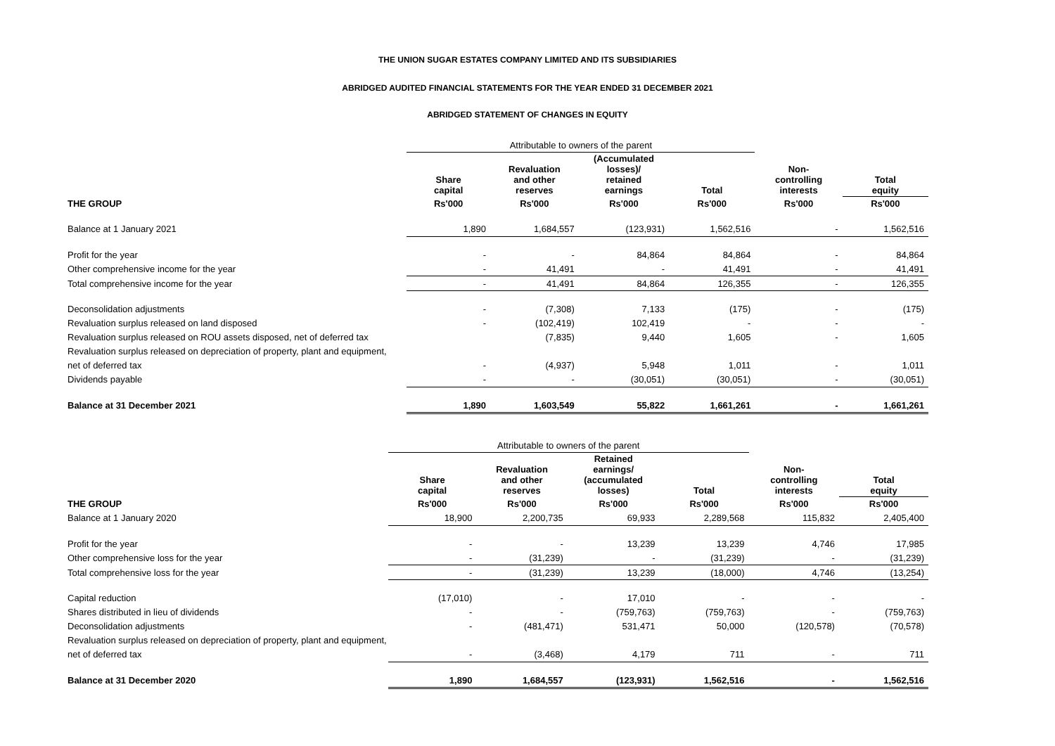THE UNION SUGAR ESTATES COMPANY LIMITED AND ITS SUBSIDIARIES
ABRIDGED AUDITED FINANCIAL STATEMENTS FOR THE YEAR ENDED 31 DECEMBER 2021
ABRIDGED STATEMENT OF CHANGES IN EQUITY
| | Attributable to owners of the parent | | | | | |
| | Share capital | Revaluation and other reserves | (Accumulated losses)/ retained earnings | Total | Non- controlling interests | Total equity |
| THE GROUP | Rs'000 | Rs'000 | Rs'000 | Rs'000 | Rs'000 | Rs'000 |
| Balance at 1 January 2021 | 1,890 | 1,684,557 | (123,931) | 1,562,516 | - | 1,562,516 |
| Profit for the year | - | - | 84,864 | 84,864 | - | 84,864 |
| Other comprehensive income for the year | - | 41,491 | - | 41,491 | - | 41,491 |
| Total comprehensive income for the year | - | 41,491 | 84,864 | 126,355 | - | 126,355 |
| Deconsolidation adjustments | - | (7,308) | 7,133 | (175) | - | (175) |
| Revaluation surplus released on land disposed | - | (102,419) | 102,419 | - | - | - |
| Revaluation surplus released on ROU assets disposed, net of deferred tax | | (7,835) | 9,440 | 1,605 | - | 1,605 |
| Revaluation surplus released on depreciation of property, plant and equipment, | | | | | | |
| net of deferred tax | - | (4,937) | 5,948 | 1,011 | - | 1,011 |
| Dividends payable | - | - | (30,051) | (30,051) | - | (30,051) |
| Balance at 31 December 2021 | 1,890 | 1,603,549 | 55,822 | 1,661,261 | - | 1,661,261 |
| | Attributable to owners of the parent | | | | | |
| | Share capital | Revaluation and other reserves | Retained earnings/ (accumulated losses) | Total | Non- controlling interests | Total equity |
| THE GROUP | Rs'000 | Rs'000 | Rs'000 | Rs'000 | Rs'000 | Rs'000 |
| Balance at 1 January 2020 | 18,900 | 2,200,735 | 69,933 | 2,289,568 | 115,832 | 2,405,400 |
| Profit for the year | - | - | 13,239 | 13,239 | 4,746 | 17,985 |
| Other comprehensive loss for the year | - | (31,239) | - | (31,239) | - | (31,239) |
| Total comprehensive loss for the year | - | (31,239) | 13,239 | (18,000) | 4,746 | (13,254) |
| Capital reduction | (17,010) | - | 17,010 | - | - | - |
| Shares distributed in lieu of dividends | - | - | (759,763) | (759,763) | - | (759,763) |
| Deconsolidation adjustments | - | (481,471) | 531,471 | 50,000 | (120,578) | (70,578) |
| Revaluation surplus released on depreciation of property, plant and equipment, | | | | | | |
| net of deferred tax | - | (3,468) | 4,179 | 711 | - | 711 |
| Balance at 31 December 2020 | 1,890 | 1,684,557 | (123,931) | 1,562,516 | - | 1,562,516 |